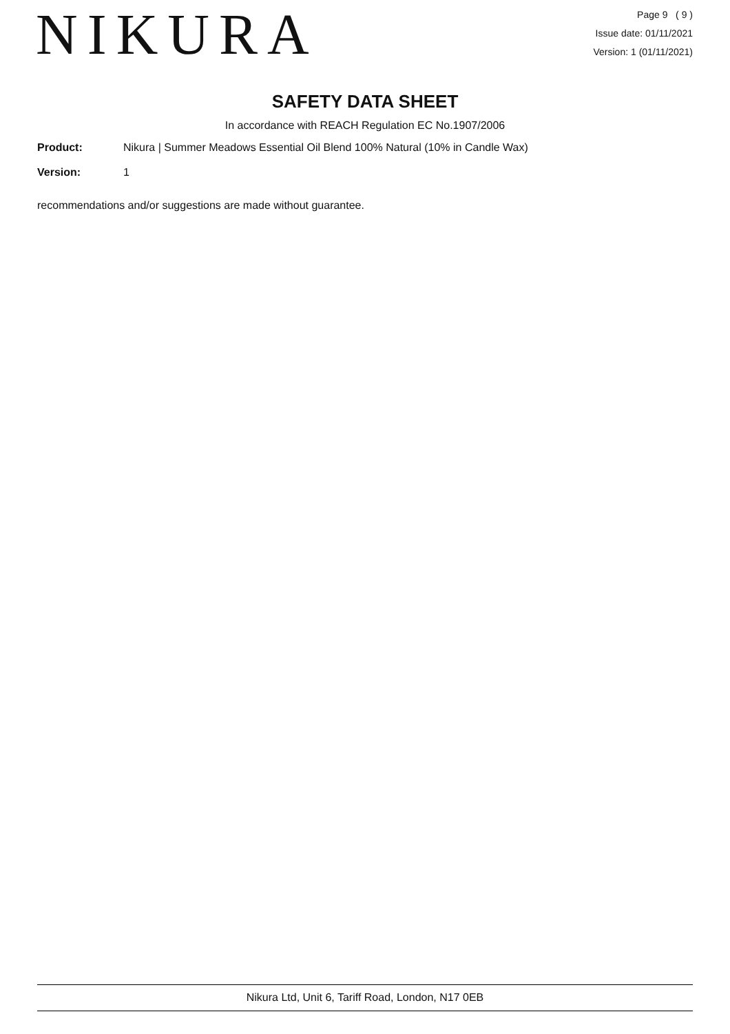NIKURA
Page 9 ( 9 )
Issue date: 01/11/2021
Version: 1 (01/11/2021)
SAFETY DATA SHEET
In accordance with REACH Regulation EC No.1907/2006
Product: Nikura | Summer Meadows Essential Oil Blend 100% Natural (10% in Candle Wax)
Version: 1
recommendations and/or suggestions are made without guarantee.
Nikura Ltd, Unit 6, Tariff Road, London, N17 0EB